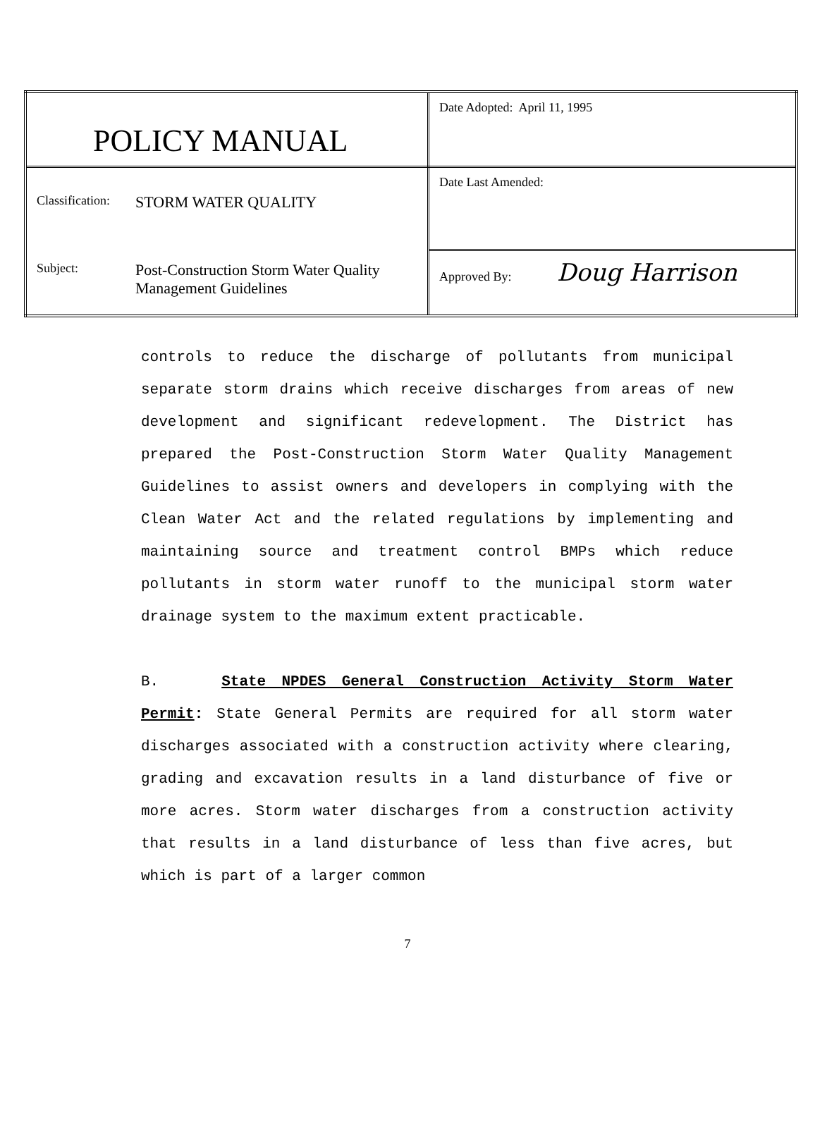| POLICY MANUAL | Date Adopted: April 11, 1995 |
| Classification: STORM WATER QUALITY Subject: Post-Construction Storm Water Quality Management Guidelines | Date Last Amended: |
| | Approved By: Doug Harrison |
controls to reduce the discharge of pollutants from municipal separate storm drains which receive discharges from areas of new development and significant redevelopment. The District has prepared the Post-Construction Storm Water Quality Management Guidelines to assist owners and developers in complying with the Clean Water Act and the related regulations by implementing and maintaining source and treatment control BMPs which reduce pollutants in storm water runoff to the municipal storm water drainage system to the maximum extent practicable.
B. State NPDES General Construction Activity Storm Water Permit: State General Permits are required for all storm water discharges associated with a construction activity where clearing, grading and excavation results in a land disturbance of five or more acres. Storm water discharges from a construction activity that results in a land disturbance of less than five acres, but which is part of a larger common
7